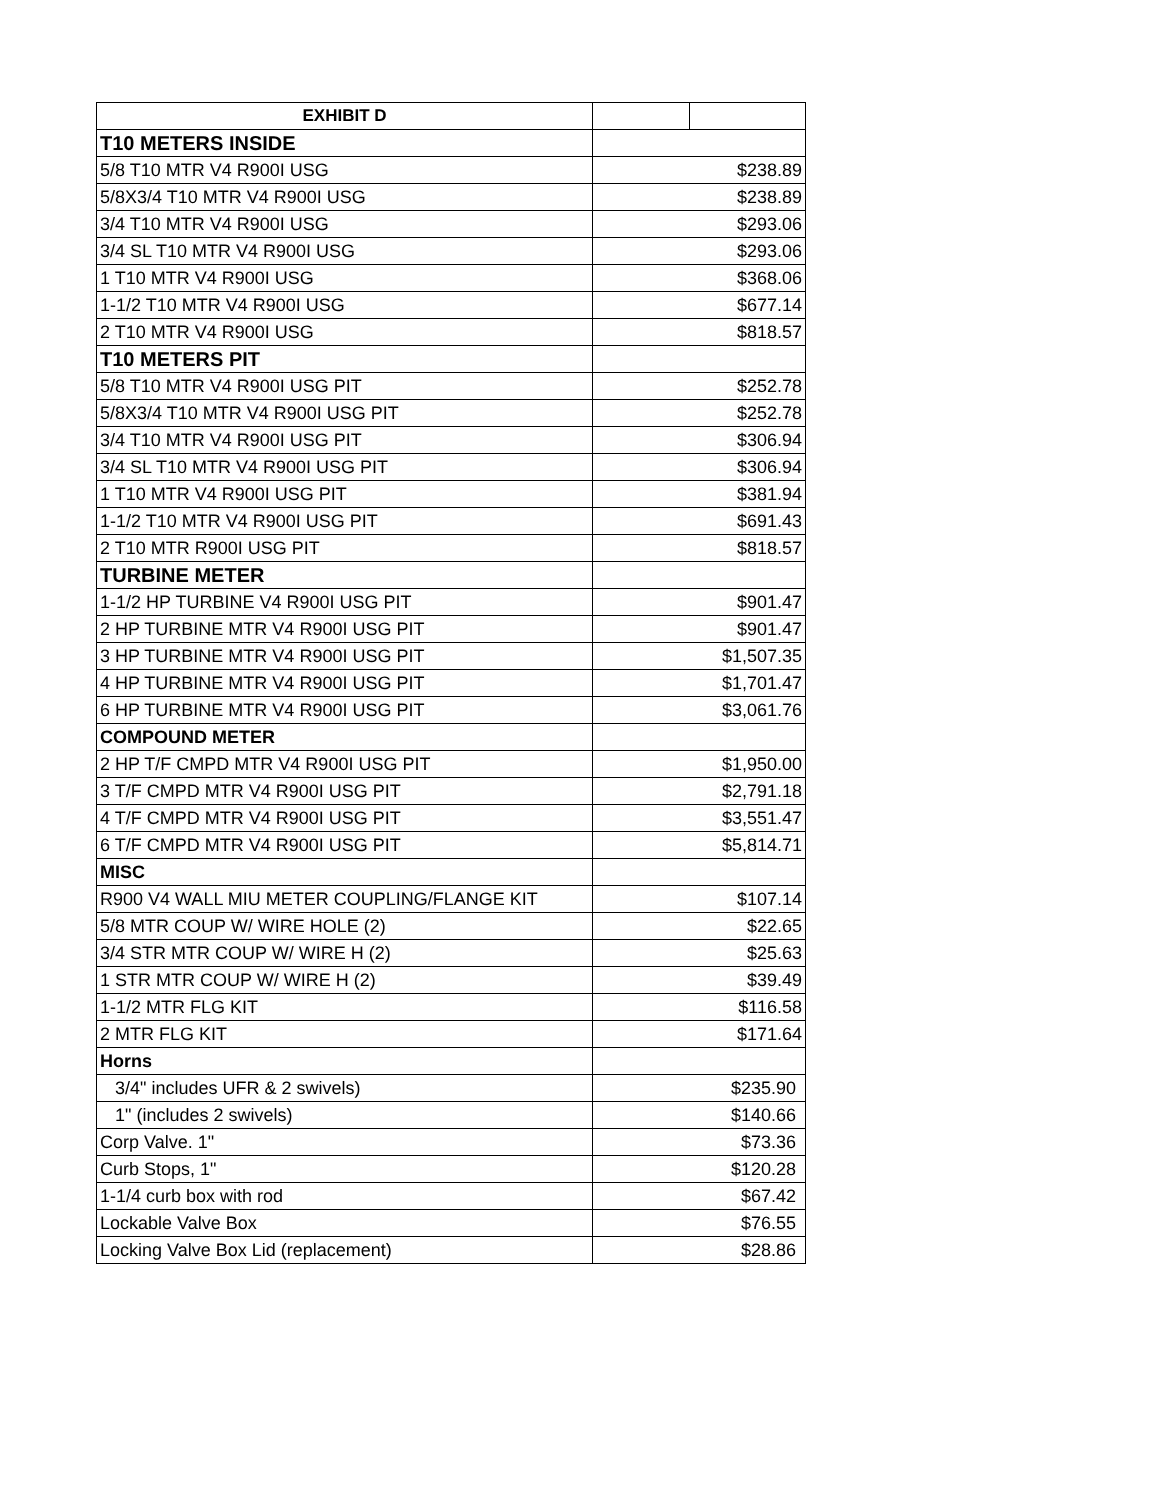| EXHIBIT D | |
| T10 METERS INSIDE | |
| 5/8 T10 MTR V4 R900I USG | $238.89 |
| 5/8X3/4 T10 MTR V4 R900I USG | $238.89 |
| 3/4 T10 MTR V4 R900I USG | $293.06 |
| 3/4 SL T10 MTR V4 R900I USG | $293.06 |
| 1 T10 MTR V4 R900I USG | $368.06 |
| 1-1/2 T10 MTR V4 R900I USG | $677.14 |
| 2 T10 MTR V4 R900I USG | $818.57 |
| T10 METERS PIT | |
| 5/8 T10 MTR V4 R900I USG PIT | $252.78 |
| 5/8X3/4 T10 MTR V4 R900I USG PIT | $252.78 |
| 3/4 T10 MTR V4 R900I USG PIT | $306.94 |
| 3/4 SL T10 MTR V4 R900I USG PIT | $306.94 |
| 1 T10 MTR V4 R900I USG PIT | $381.94 |
| 1-1/2 T10 MTR V4 R900I USG PIT | $691.43 |
| 2 T10 MTR R900I USG PIT | $818.57 |
| TURBINE METER | |
| 1-1/2 HP TURBINE V4 R900I USG PIT | $901.47 |
| 2 HP TURBINE MTR V4 R900I USG PIT | $901.47 |
| 3 HP TURBINE MTR V4 R900I USG PIT | $1,507.35 |
| 4 HP TURBINE MTR V4 R900I USG PIT | $1,701.47 |
| 6 HP TURBINE MTR V4 R900I USG PIT | $3,061.76 |
| COMPOUND METER | |
| 2 HP T/F CMPD MTR V4 R900I USG PIT | $1,950.00 |
| 3 T/F CMPD MTR V4 R900I USG PIT | $2,791.18 |
| 4 T/F CMPD MTR V4 R900I USG PIT | $3,551.47 |
| 6 T/F CMPD MTR V4 R900I USG PIT | $5,814.71 |
| MISC | |
| R900 V4 WALL MIU METER COUPLING/FLANGE KIT | $107.14 |
| 5/8 MTR COUP W/ WIRE HOLE (2) | $22.65 |
| 3/4 STR MTR COUP W/ WIRE H (2) | $25.63 |
| 1 STR MTR COUP W/ WIRE H (2) | $39.49 |
| 1-1/2 MTR FLG KIT | $116.58 |
| 2 MTR FLG KIT | $171.64 |
| Horns | |
| 3/4" includes UFR & 2 swivels) | $235.90 |
| 1" (includes 2 swivels) | $140.66 |
| Corp Valve. 1" | $73.36 |
| Curb Stops, 1" | $120.28 |
| 1-1/4 curb box with rod | $67.42 |
| Lockable Valve Box | $76.55 |
| Locking Valve Box Lid (replacement) | $28.86 |